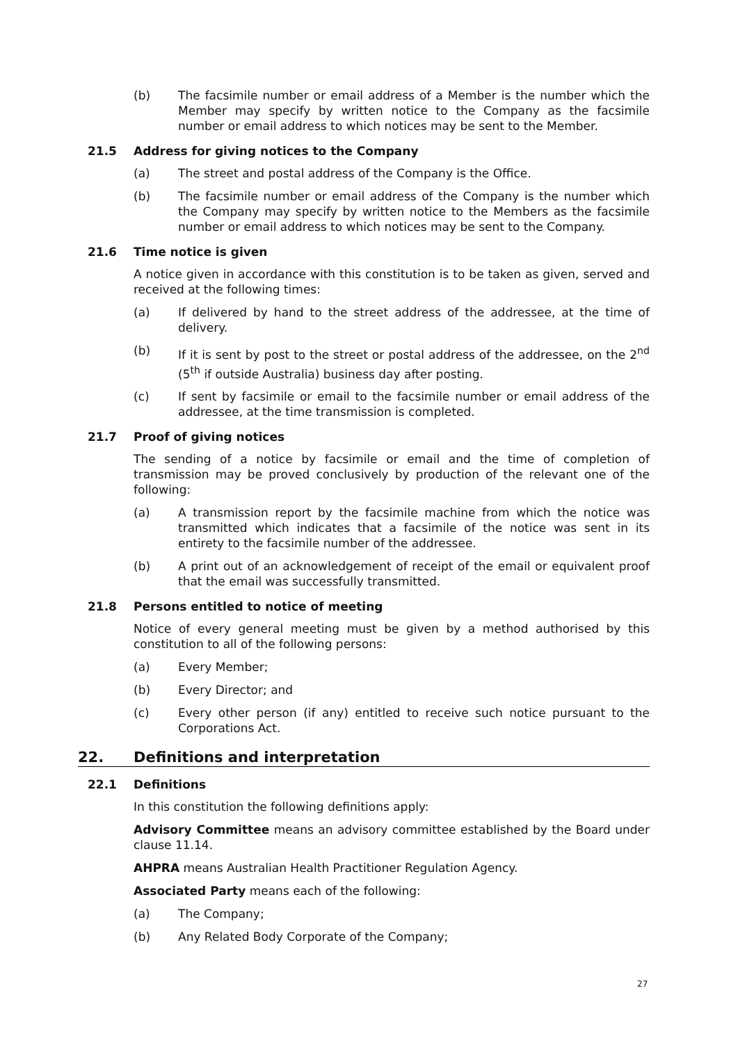(b) The facsimile number or email address of a Member is the number which the Member may specify by written notice to the Company as the facsimile number or email address to which notices may be sent to the Member.
21.5 Address for giving notices to the Company
(a) The street and postal address of the Company is the Office.
(b) The facsimile number or email address of the Company is the number which the Company may specify by written notice to the Members as the facsimile number or email address to which notices may be sent to the Company.
21.6 Time notice is given
A notice given in accordance with this constitution is to be taken as given, served and received at the following times:
(a) If delivered by hand to the street address of the addressee, at the time of delivery.
(b) If it is sent by post to the street or postal address of the addressee, on the 2<sup>nd</sup> (5<sup>th</sup> if outside Australia) business day after posting.
(c) If sent by facsimile or email to the facsimile number or email address of the addressee, at the time transmission is completed.
21.7 Proof of giving notices
The sending of a notice by facsimile or email and the time of completion of transmission may be proved conclusively by production of the relevant one of the following:
(a) A transmission report by the facsimile machine from which the notice was transmitted which indicates that a facsimile of the notice was sent in its entirety to the facsimile number of the addressee.
(b) A print out of an acknowledgement of receipt of the email or equivalent proof that the email was successfully transmitted.
21.8 Persons entitled to notice of meeting
Notice of every general meeting must be given by a method authorised by this constitution to all of the following persons:
(a) Every Member;
(b) Every Director; and
(c) Every other person (if any) entitled to receive such notice pursuant to the Corporations Act.
22. Definitions and interpretation
22.1 Definitions
In this constitution the following definitions apply:
Advisory Committee means an advisory committee established by the Board under clause 11.14.
AHPRA means Australian Health Practitioner Regulation Agency.
Associated Party means each of the following:
(a) The Company;
(b) Any Related Body Corporate of the Company;
27